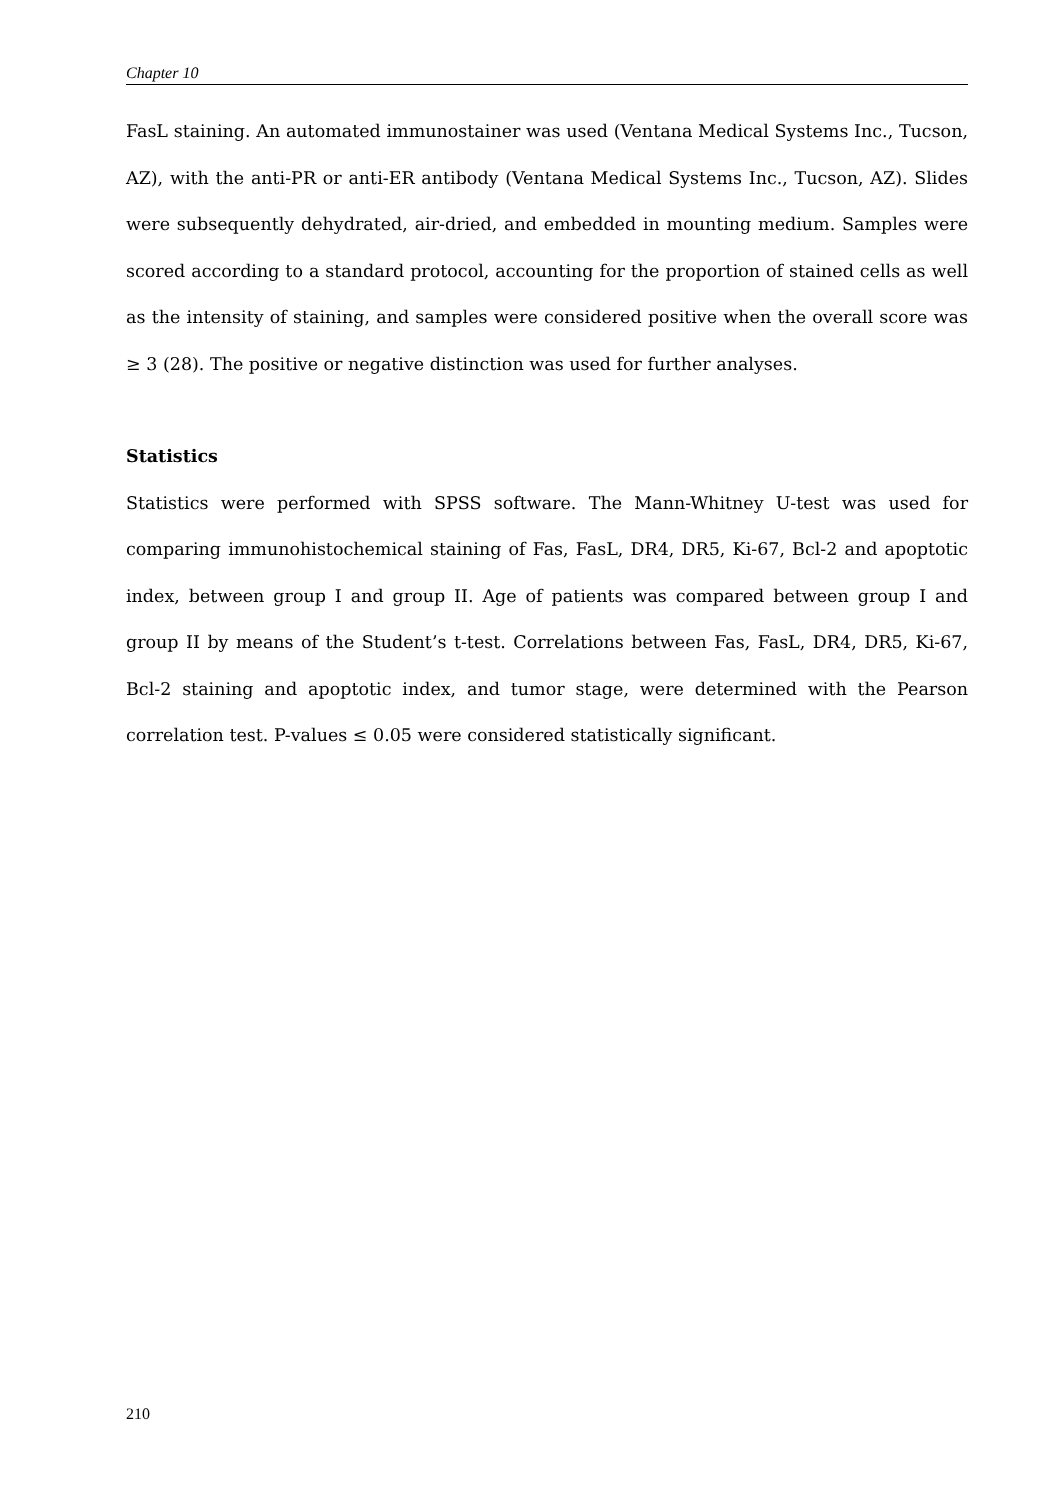Chapter 10
FasL staining. An automated immunostainer was used (Ventana Medical Systems Inc., Tucson, AZ), with the anti-PR or anti-ER antibody (Ventana Medical Systems Inc., Tucson, AZ). Slides were subsequently dehydrated, air-dried, and embedded in mounting medium. Samples were scored according to a standard protocol, accounting for the proportion of stained cells as well as the intensity of staining, and samples were considered positive when the overall score was ≥ 3 (28). The positive or negative distinction was used for further analyses.
Statistics
Statistics were performed with SPSS software. The Mann-Whitney U-test was used for comparing immunohistochemical staining of Fas, FasL, DR4, DR5, Ki-67, Bcl-2 and apoptotic index, between group I and group II. Age of patients was compared between group I and group II by means of the Student’s t-test. Correlations between Fas, FasL, DR4, DR5, Ki-67, Bcl-2 staining and apoptotic index, and tumor stage, were determined with the Pearson correlation test. P-values ≤ 0.05 were considered statistically significant.
210